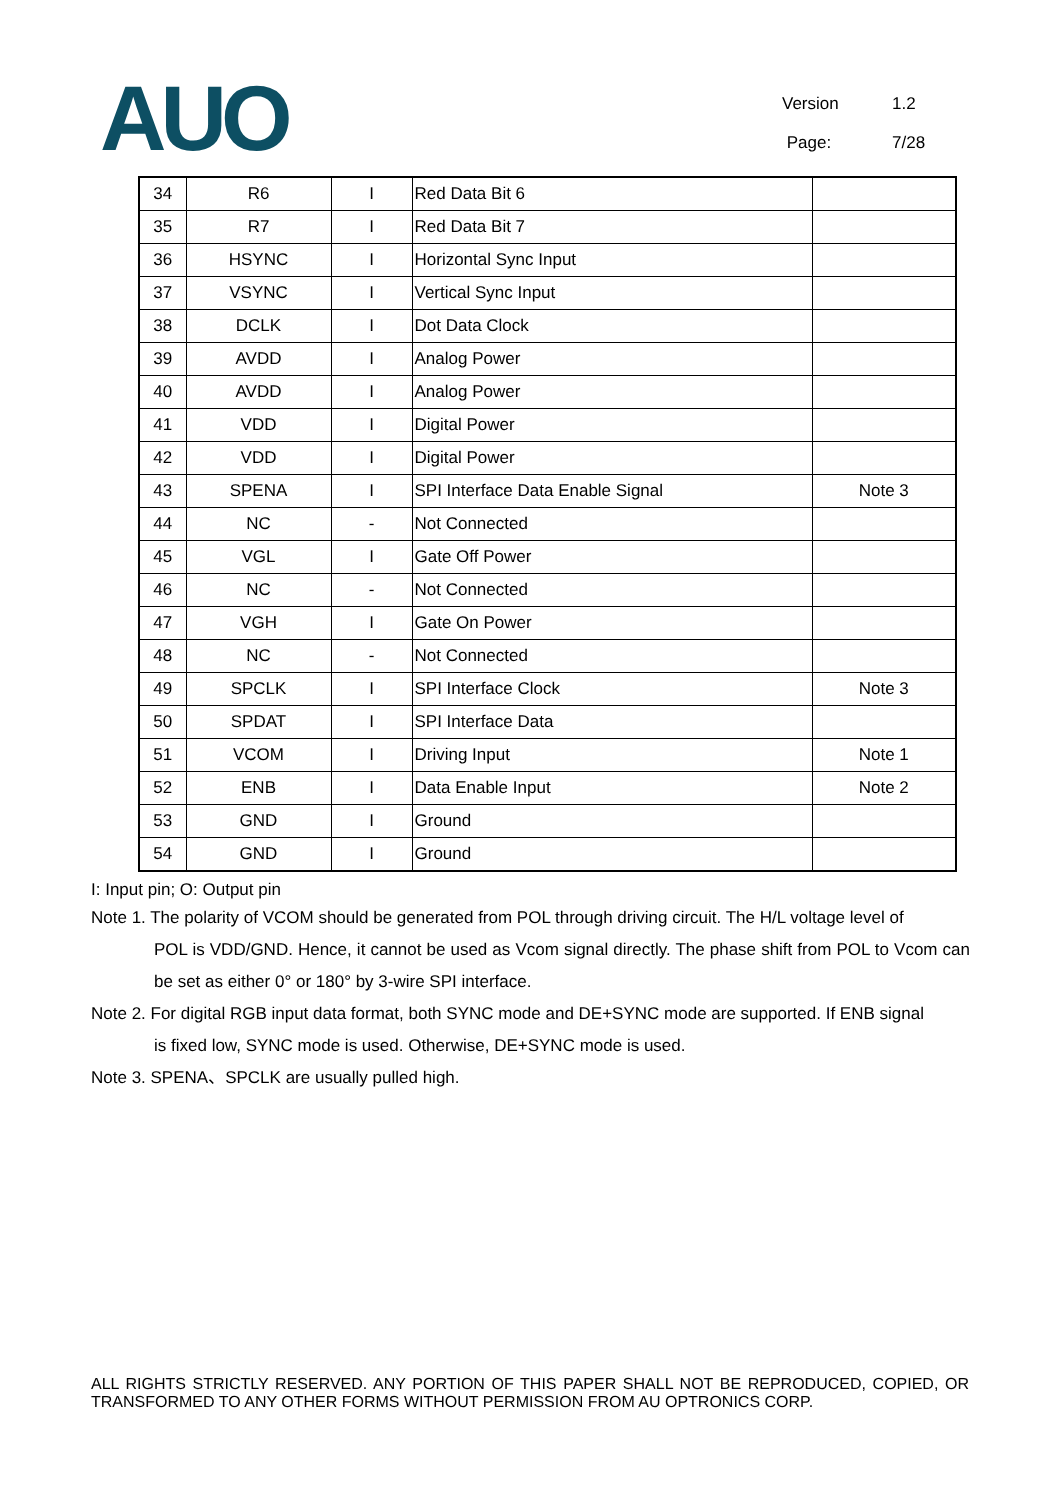AUO
Version 1.2
Page: 7/28
| 34 | R6 | I | Red Data Bit 6 | |
| 35 | R7 | I | Red Data Bit 7 | |
| 36 | HSYNC | I | Horizontal Sync Input | |
| 37 | VSYNC | I | Vertical Sync Input | |
| 38 | DCLK | I | Dot Data Clock | |
| 39 | AVDD | I | Analog Power | |
| 40 | AVDD | I | Analog Power | |
| 41 | VDD | I | Digital Power | |
| 42 | VDD | I | Digital Power | |
| 43 | SPENA | I | SPI Interface Data Enable Signal | Note 3 |
| 44 | NC | - | Not Connected | |
| 45 | VGL | I | Gate Off Power | |
| 46 | NC | - | Not Connected | |
| 47 | VGH | I | Gate On Power | |
| 48 | NC | - | Not Connected | |
| 49 | SPCLK | I | SPI Interface Clock | Note 3 |
| 50 | SPDAT | I | SPI Interface Data | |
| 51 | VCOM | I | Driving Input | Note 1 |
| 52 | ENB | I | Data Enable Input | Note 2 |
| 53 | GND | I | Ground | |
| 54 | GND | I | Ground | |
I: Input pin; O: Output pin
Note 1. The polarity of VCOM should be generated from POL through driving circuit. The H/L voltage level of
POL is VDD/GND. Hence, it cannot be used as Vcom signal directly. The phase shift from POL to Vcom can be set as either 0° or 180° by 3-wire SPI interface.
Note 2. For digital RGB input data format, both SYNC mode and DE+SYNC mode are supported. If ENB signal
is fixed low, SYNC mode is used. Otherwise, DE+SYNC mode is used.
Note 3. SPENA、SPCLK are usually pulled high.
ALL RIGHTS STRICTLY RESERVED. ANY PORTION OF THIS PAPER SHALL NOT BE REPRODUCED, COPIED, OR TRANSFORMED TO ANY OTHER FORMS WITHOUT PERMISSION FROM AU OPTRONICS CORP.